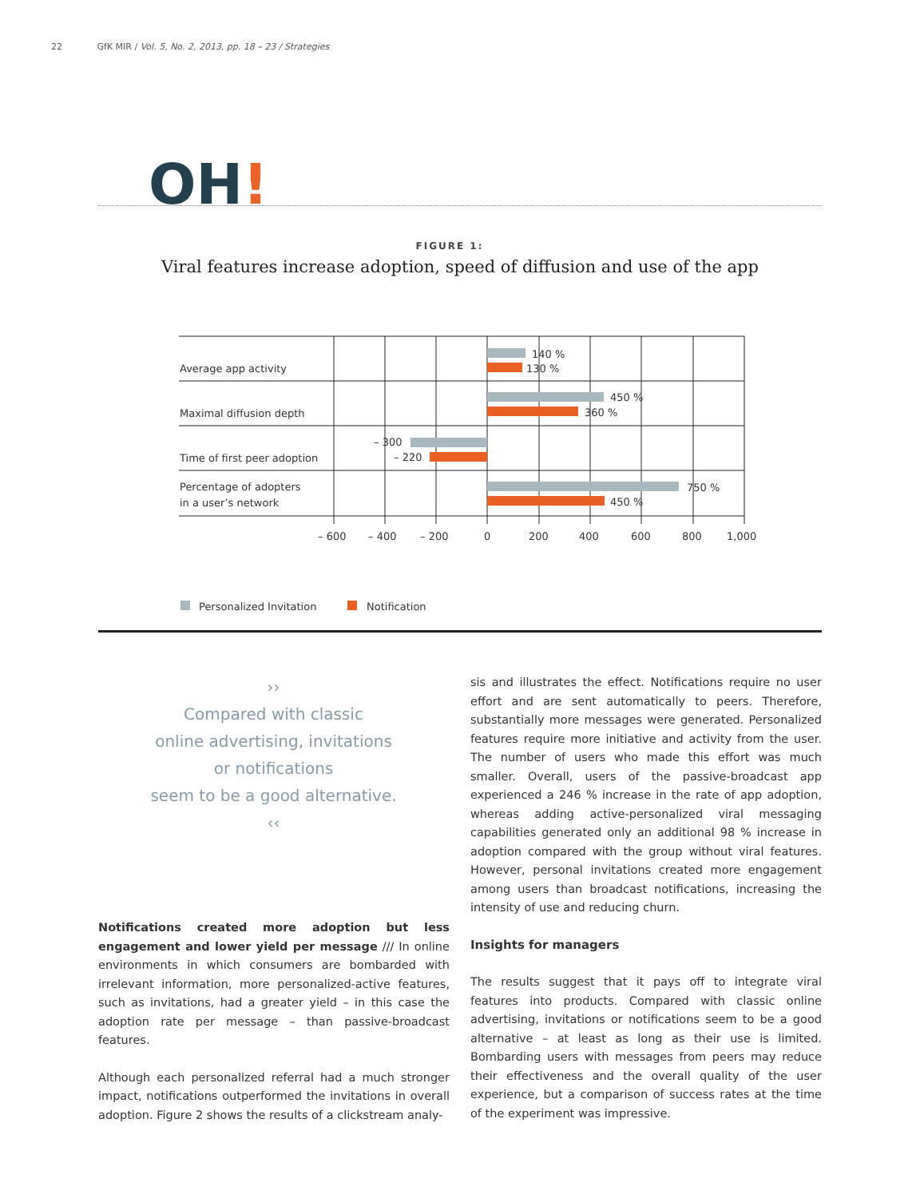22 GfK MIR / Vol. 5, No. 2, 2013, pp. 18 – 23 / Strategies
OH!
FIGURE 1:
Viral features increase adoption, speed of diffusion and use of the app
Average app activity
Maximal diffusion depth
Time of first peer adoption
Percentage of adopters
in a user’s network
140 %
130 %
450 %
360 %
– 300
– 220
750 %
450 %
– 600
– 400
– 200
0
200
400
600
800
1,000
Personalized Invitation
Notification
››
Compared with classic
online advertising, invitations
or notifications
seem to be a good alternative.
‹‹
Notifications created more adoption but less engagement and lower yield per message /// In online environments in which consumers are bombarded with irrelevant information, more personalized-active features, such as invitations, had a greater yield – in this case the adoption rate per message – than passive-broadcast features.
Although each personalized referral had a much stronger impact, notifications outperformed the invitations in overall adoption. Figure 2 shows the results of a clickstream analy-
sis and illustrates the effect. Notifications require no user effort and are sent automatically to peers. Therefore, substantially more messages were generated. Personalized features require more initiative and activity from the user. The number of users who made this effort was much smaller. Overall, users of the passive-broadcast app experienced a 246 % increase in the rate of app adoption, whereas adding active-personalized viral messaging capabilities generated only an additional 98 % increase in adoption compared with the group without viral features. However, personal invitations created more engagement among users than broadcast notifications, increasing the intensity of use and reducing churn.
Insights for managers
The results suggest that it pays off to integrate viral features into products. Compared with classic online advertising, invitations or notifications seem to be a good alternative – at least as long as their use is limited. Bombarding users with messages from peers may reduce their effectiveness and the overall quality of the user experience, but a comparison of success rates at the time of the experiment was impressive.